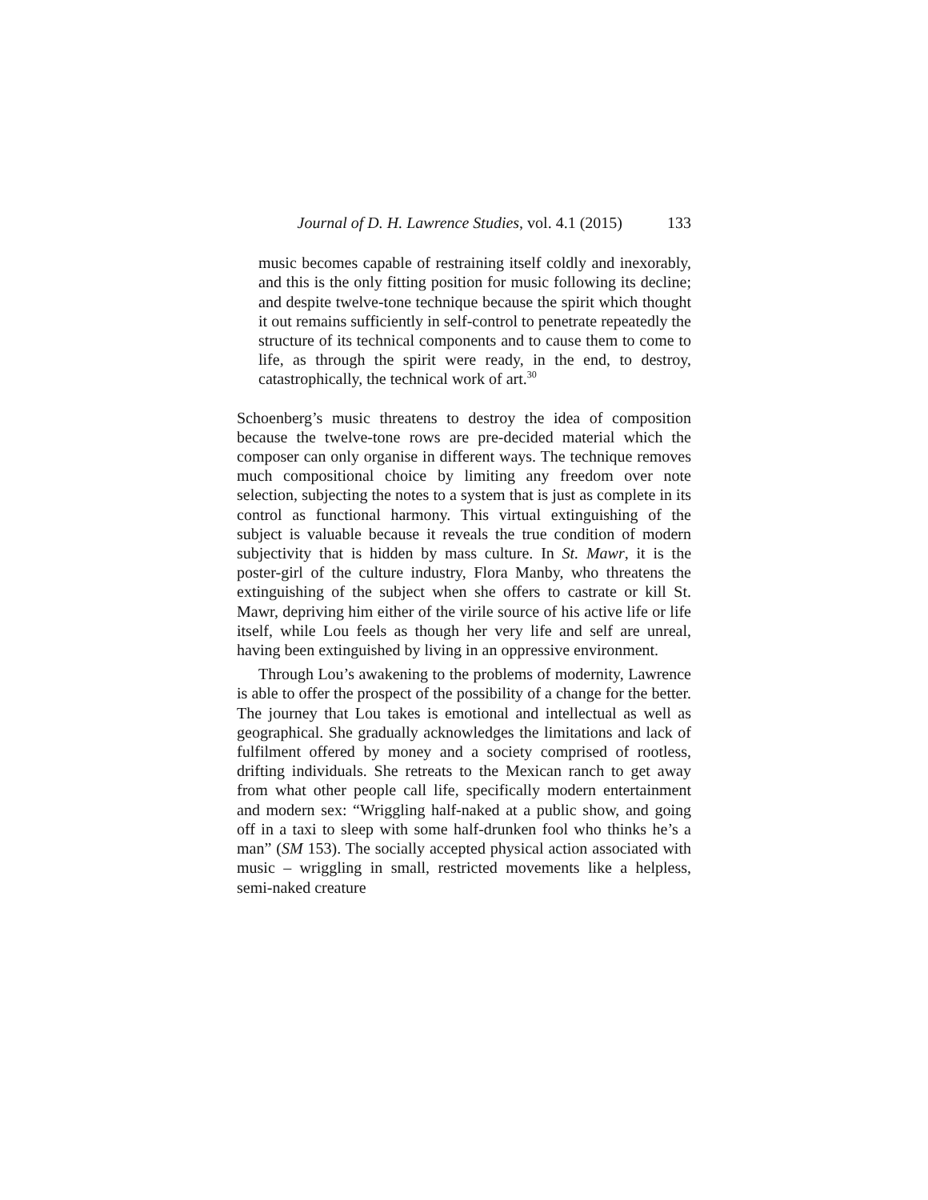Journal of D. H. Lawrence Studies, vol. 4.1 (2015) 133
music becomes capable of restraining itself coldly and inexorably, and this is the only fitting position for music following its decline; and despite twelve-tone technique because the spirit which thought it out remains sufficiently in self-control to penetrate repeatedly the structure of its technical components and to cause them to come to life, as through the spirit were ready, in the end, to destroy, catastrophically, the technical work of art.<sup>30</sup>
Schoenberg’s music threatens to destroy the idea of composition because the twelve-tone rows are pre-decided material which the composer can only organise in different ways. The technique removes much compositional choice by limiting any freedom over note selection, subjecting the notes to a system that is just as complete in its control as functional harmony. This virtual extinguishing of the subject is valuable because it reveals the true condition of modern subjectivity that is hidden by mass culture. In St. Mawr, it is the poster-girl of the culture industry, Flora Manby, who threatens the extinguishing of the subject when she offers to castrate or kill St. Mawr, depriving him either of the virile source of his active life or life itself, while Lou feels as though her very life and self are unreal, having been extinguished by living in an oppressive environment.
Through Lou’s awakening to the problems of modernity, Lawrence is able to offer the prospect of the possibility of a change for the better. The journey that Lou takes is emotional and intellectual as well as geographical. She gradually acknowledges the limitations and lack of fulfilment offered by money and a society comprised of rootless, drifting individuals. She retreats to the Mexican ranch to get away from what other people call life, specifically modern entertainment and modern sex: “Wriggling half-naked at a public show, and going off in a taxi to sleep with some half-drunken fool who thinks he’s a man” (SM 153). The socially accepted physical action associated with music – wriggling in small, restricted movements like a helpless, semi-naked creature